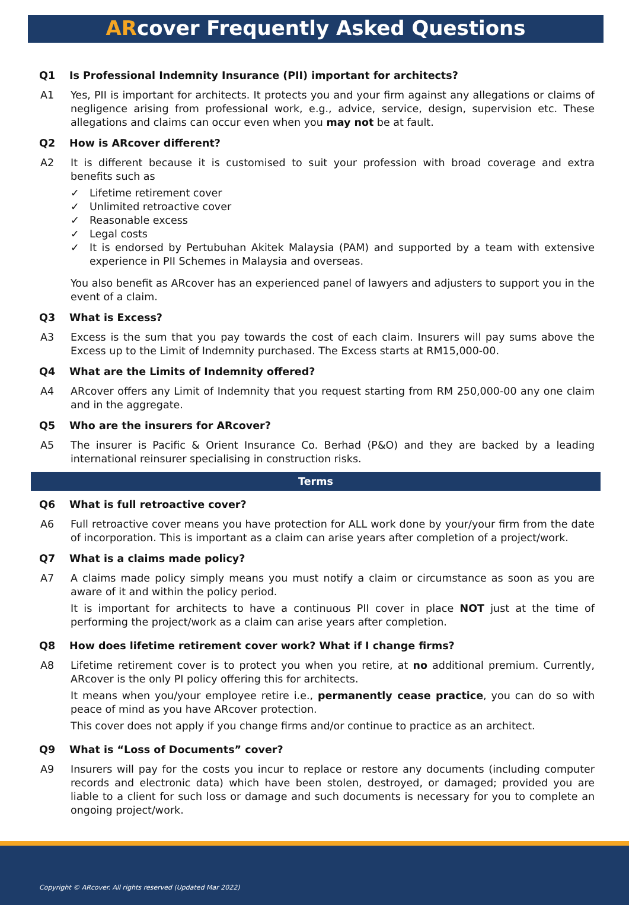ARcover Frequently Asked Questions
Q1 Is Professional Indemnity Insurance (PII) important for architects?
A1 Yes, PII is important for architects. It protects you and your firm against any allegations or claims of negligence arising from professional work, e.g., advice, service, design, supervision etc. These allegations and claims can occur even when you may not be at fault.
Q2 How is ARcover different?
A2 It is different because it is customised to suit your profession with broad coverage and extra benefits such as
✓ Lifetime retirement cover
✓ Unlimited retroactive cover
✓ Reasonable excess
✓ Legal costs
✓ It is endorsed by Pertubuhan Akitek Malaysia (PAM) and supported by a team with extensive experience in PII Schemes in Malaysia and overseas.
You also benefit as ARcover has an experienced panel of lawyers and adjusters to support you in the event of a claim.
Q3 What is Excess?
A3 Excess is the sum that you pay towards the cost of each claim. Insurers will pay sums above the Excess up to the Limit of Indemnity purchased. The Excess starts at RM15,000-00.
Q4 What are the Limits of Indemnity offered?
A4 ARcover offers any Limit of Indemnity that you request starting from RM 250,000-00 any one claim and in the aggregate.
Q5 Who are the insurers for ARcover?
A5 The insurer is Pacific & Orient Insurance Co. Berhad (P&O) and they are backed by a leading international reinsurer specialising in construction risks.
Terms
Q6 What is full retroactive cover?
A6 Full retroactive cover means you have protection for ALL work done by your/your firm from the date of incorporation. This is important as a claim can arise years after completion of a project/work.
Q7 What is a claims made policy?
A7 A claims made policy simply means you must notify a claim or circumstance as soon as you are aware of it and within the policy period.
It is important for architects to have a continuous PII cover in place NOT just at the time of performing the project/work as a claim can arise years after completion.
Q8 How does lifetime retirement cover work? What if I change firms?
A8 Lifetime retirement cover is to protect you when you retire, at no additional premium. Currently, ARcover is the only PI policy offering this for architects.
It means when you/your employee retire i.e., permanently cease practice, you can do so with peace of mind as you have ARcover protection.
This cover does not apply if you change firms and/or continue to practice as an architect.
Q9 What is “Loss of Documents” cover?
A9 Insurers will pay for the costs you incur to replace or restore any documents (including computer records and electronic data) which have been stolen, destroyed, or damaged; provided you are liable to a client for such loss or damage and such documents is necessary for you to complete an ongoing project/work.
Copyright © ARcover. All rights reserved (Updated Mar 2022)